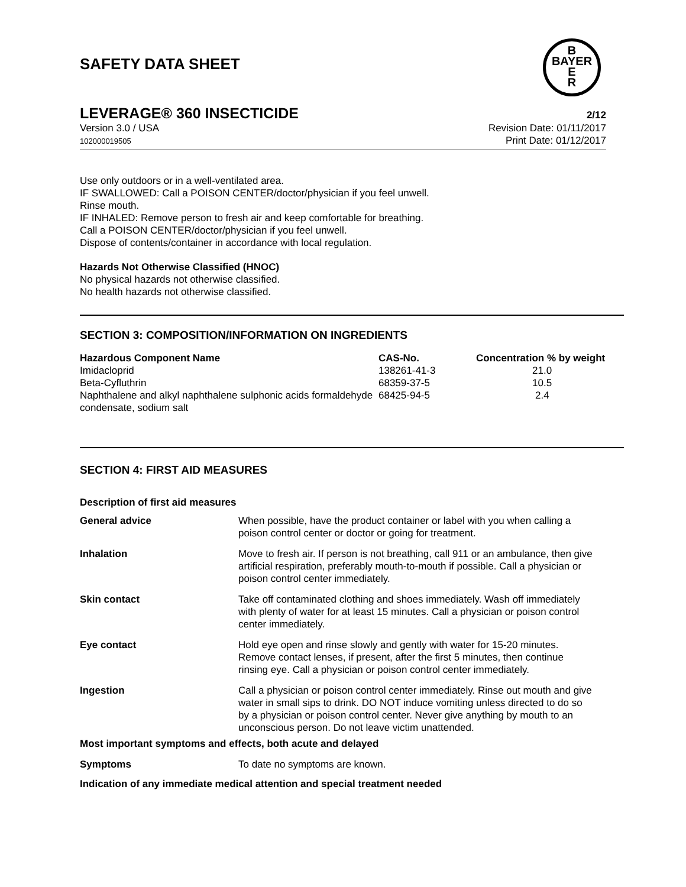SAFETY DATA SHEET
B
BAYER
E
R
LEVERAGE® 360 INSECTICIDE 2/12
Version 3.0 / USA
102000019505
Revision Date: 01/11/2017
Print Date: 01/12/2017
Use only outdoors or in a well-ventilated area.
IF SWALLOWED: Call a POISON CENTER/doctor/physician if you feel unwell.
Rinse mouth.
IF INHALED: Remove person to fresh air and keep comfortable for breathing.
Call a POISON CENTER/doctor/physician if you feel unwell.
Dispose of contents/container in accordance with local regulation.
Hazards Not Otherwise Classified (HNOC)
No physical hazards not otherwise classified.
No health hazards not otherwise classified.
SECTION 3: COMPOSITION/INFORMATION ON INGREDIENTS
| Hazardous Component Name | CAS-No. | Concentration % by weight |
| --- | --- | --- |
| Imidacloprid | 138261-41-3 | 21.0 |
| Beta-Cyfluthrin | 68359-37-5 | 10.5 |
| Naphthalene and alkyl naphthalene sulphonic acids formaldehyde condensate, sodium salt | 68425-94-5 | 2.4 |
SECTION 4: FIRST AID MEASURES
Description of first aid measures
| General advice | When possible, have the product container or label with you when calling a poison control center or doctor or going for treatment. |
| Inhalation | Move to fresh air. If person is not breathing, call 911 or an ambulance, then give artificial respiration, preferably mouth-to-mouth if possible. Call a physician or poison control center immediately. |
| Skin contact | Take off contaminated clothing and shoes immediately. Wash off immediately with plenty of water for at least 15 minutes. Call a physician or poison control center immediately. |
| Eye contact | Hold eye open and rinse slowly and gently with water for 15-20 minutes. Remove contact lenses, if present, after the first 5 minutes, then continue rinsing eye. Call a physician or poison control center immediately. |
| Ingestion | Call a physician or poison control center immediately. Rinse out mouth and give water in small sips to drink. DO NOT induce vomiting unless directed to do so by a physician or poison control center. Never give anything by mouth to an unconscious person. Do not leave victim unattended. |
Most important symptoms and effects, both acute and delayed
| Symptoms | To date no symptoms are known. |
Indication of any immediate medical attention and special treatment needed